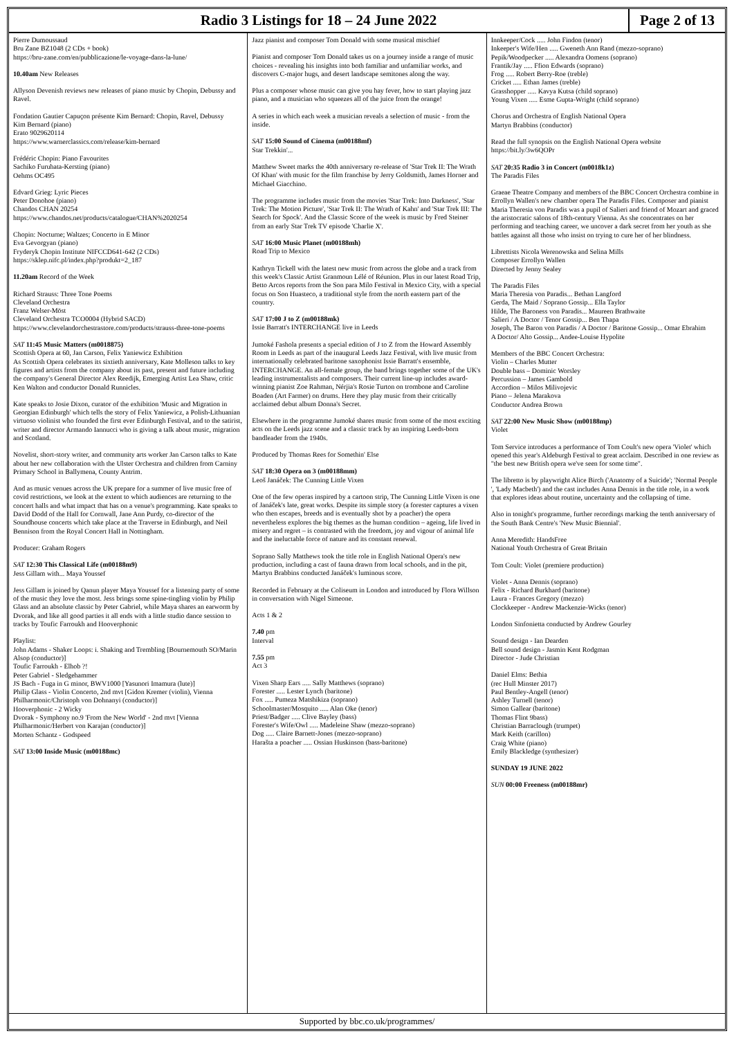Radio 3 Listings for 18 – 24 June 2022
Page 2 of 13
Pierre Dumoussaud
Bru Zane BZ1048 (2 CDs + book)
https://bru-zane.com/en/pubblicazione/le-voyage-dans-la-lune/
10.40am New Releases
Allyson Devenish reviews new releases of piano music by Chopin, Debussy and Ravel.
Fondation Gautier Capuçon présente Kim Bernard: Chopin, Ravel, Debussy
Kim Bernard (piano)
Erato 9029620114
https://www.warnerclassics.com/release/kim-bernard
Frédéric Chopin: Piano Favourites
Sachiko Furuhata-Kersting (piano)
Oehms OC495
Edvard Grieg: Lyric Pieces
Peter Donohoe (piano)
Chandos CHAN 20254
https://www.chandos.net/products/catalogue/CHAN%2020254
Chopin: Nocturne; Waltzes; Concerto in E Minor
Eva Gevorgyan (piano)
Fryderyk Chopin Institute NIFCCD641-642 (2 CDs)
https://sklep.nifc.pl/index.php?produkt=2_187
11.20am Record of the Week
Richard Strauss: Three Tone Poems
Cleveland Orchestra
Franz Welser-Möst
Cleveland Orchestra TCO0004 (Hybrid SACD)
https://www.clevelandorchestrastore.com/products/strauss-three-tone-poems
SAT 11:45 Music Matters (m0018875)
Scottish Opera at 60, Jan Carson, Felix Yaniewicz Exhibition
As Scottish Opera celebrates its sixtieth anniversary, Kate Molleson talks to key figures and artists from the company about its past, present and future including the company's General Director Alex Reedijk, Emerging Artist Lea Shaw, critic Ken Walton and conductor Donald Runnicles.
Kate speaks to Josie Dixon, curator of the exhibition 'Music and Migration in Georgian Edinburgh' which tells the story of Felix Yaniewicz, a Polish-Lithuanian virtuoso violinist who founded the first ever Edinburgh Festival, and to the satirist, writer and director Armando Iannucci who is giving a talk about music, migration and Scotland.
Novelist, short-story writer, and community arts worker Jan Carson talks to Kate about her new collaboration with the Ulster Orchestra and children from Carniny Primary School in Ballymena, County Antrim.
And as music venues across the UK prepare for a summer of live music free of covid restrictions, we look at the extent to which audiences are returning to the concert halls and what impact that has on a venue's programming. Kate speaks to David Dodd of the Hall for Cornwall, Jane Ann Purdy, co-director of the Soundhouse concerts which take place at the Traverse in Edinburgh, and Neil Bennison from the Royal Concert Hall in Nottingham.
Producer: Graham Rogers
SAT 12:30 This Classical Life (m00188m9)
Jess Gillam with... Maya Youssef
Jess Gillam is joined by Qanun player Maya Youssef for a listening party of some of the music they love the most. Jess brings some spine-tingling violin by Philip Glass and an absolute classic by Peter Gabriel, while Maya shares an earworm by Dvorak, and like all good parties it all ends with a little studio dance session to tracks by Toufic Farroukh and Hooverphonic
Playlist:
John Adams - Shaker Loops: i. Shaking and Trembling [Bournemouth SO/Marin Alsop (conductor)]
Toufic Farroukh - Elhob ?!
Peter Gabriel - Sledgehammer
JS Bach - Fuga in G minor, BWV1000 [Yasunori Imamura (lute)]
Philip Glass - Violin Concerto, 2nd mvt [Gidon Kremer (violin), Vienna Philharmonic/Christoph von Dohnanyi (conductor)]
Hooverphonic - 2 Wicky
Dvorak - Symphony no.9 'From the New World' - 2nd mvt [Vienna Philharmonic/Herbert von Karajan (conductor)]
Morten Schantz - Godspeed
SAT 13:00 Inside Music (m00188mc)
Jazz pianist and composer Tom Donald with some musical mischief
Pianist and composer Tom Donald takes us on a journey inside a range of music choices - revealing his insights into both familiar and unfamiliar works, and discovers C-major hugs, and desert landscape semitones along the way.
Plus a composer whose music can give you hay fever, how to start playing jazz piano, and a musician who squeezes all of the juice from the orange!
A series in which each week a musician reveals a selection of music - from the inside.
SAT 15:00 Sound of Cinema (m00188mf)
Star Trekkin'...
Matthew Sweet marks the 40th anniversary re-release of 'Star Trek II: The Wrath Of Khan' with music for the film franchise by Jerry Goldsmith, James Horner and Michael Giacchino.
The programme includes music from the movies 'Star Trek: Into Darkness', 'Star Trek: The Motion Picture', 'Star Trek II: The Wrath of Kahn' and 'Star Trek III: The Search for Spock'. And the Classic Score of the week is music by Fred Steiner from an early Star Trek TV episode 'Charlie X'.
SAT 16:00 Music Planet (m00188mh)
Road Trip to Mexico
Kathryn Tickell with the latest new music from across the globe and a track from this week's Classic Artist Granmoun Lélé of Réunion. Plus in our latest Road Trip, Betto Arcos reports from the Son para Milo Festival in Mexico City, with a special focus on Son Huasteco, a traditional style from the north eastern part of the country.
SAT 17:00 J to Z (m00188mk)
Issie Barratt's INTERCHANGE live in Leeds
Jumoké Fashola presents a special edition of J to Z from the Howard Assembly Room in Leeds as part of the inaugural Leeds Jazz Festival, with live music from internationally celebrated baritone saxophonist Issie Barratt's ensemble, INTERCHANGE. An all-female group, the band brings together some of the UK's leading instrumentalists and composers. Their current line-up includes award-winning pianist Zoe Rahman, Nérjia's Rosie Turton on trombone and Caroline Boaden (Art Farmer) on drums. Here they play music from their critically acclaimed debut album Donna's Secret.
Elsewhere in the programme Jumoké shares music from some of the most exciting acts on the Leeds jazz scene and a classic track by an inspiring Leeds-born bandleader from the 1940s.
Produced by Thomas Rees for Somethin' Else
SAT 18:30 Opera on 3 (m00188mm)
Leoš Janáček: The Cunning Little Vixen
One of the few operas inspired by a cartoon strip, The Cunning Little Vixen is one of Janáček's late, great works. Despite its simple story (a forester captures a vixen who then escapes, breeds and is eventually shot by a poacher) the opera nevertheless explores the big themes as the human condition – ageing, life lived in misery and regret – is contrasted with the freedom, joy and vigour of animal life and the ineluctable force of nature and its constant renewal.
Soprano Sally Matthews took the title role in English National Opera's new production, including a cast of fauna drawn from local schools, and in the pit, Martyn Brabbins conducted Janáček's luminous score.
Recorded in February at the Coliseum in London and introduced by Flora Willson in conversation with Nigel Simeone.
Acts 1 & 2
7.40 pm
Interval
7.55 pm
Act 3
Vixen Sharp Ears ..... Sally Matthews (soprano)
Forester ..... Lester Lynch (baritone)
Fox ..... Pumeza Matshikiza (soprano)
Schoolmaster/Mosquito ..... Alan Oke (tenor)
Priest/Badger ..... Clive Bayley (bass)
Forester's Wife/Owl ..... Madeleine Shaw (mezzo-soprano)
Dog ..... Claire Barnett-Jones (mezzo-soprano)
Harašta a poacher ..... Ossian Huskinson (bass-baritone)
Innkeeper/Cock ..... John Findon (tenor)
Inkeeper's Wife/Hen ..... Gweneth Ann Rand (mezzo-soprano)
Pepik/Woodpecker ..... Alexandra Oomens (soprano)
Frantik/Jay ..... Ffion Edwards (soprano)
Frog ..... Robert Berry-Roe (treble)
Cricket ..... Ethan James (treble)
Grasshopper ..... Kavya Kutsa (child soprano)
Young Vixen ..... Esme Gupta-Wright (child soprano)
Chorus and Orchestra of English National Opera
Martyn Brabbins (conductor)
Read the full synopsis on the English National Opera website
https://bit.ly/3w6QOPr
SAT 20:35 Radio 3 in Concert (m0018k1z)
The Paradis Files
Graeae Theatre Company and members of the BBC Concert Orchestra combine in Errollyn Wallen's new chamber opera The Paradis Files. Composer and pianist Maria Theresia von Paradis was a pupil of Salieri and friend of Mozart and graced the aristocratic salons of 18th-century Vienna. As she concentrates on her performing and teaching career, we uncover a dark secret from her youth as she battles against all those who insist on trying to cure her of her blindness.
Librettists Nicola Werenowska and Selina Mills
Composer Errollyn Wallen
Directed by Jenny Sealey
The Paradis Files
Maria Theresia von Paradis... Bethan Langford
Gerda, The Maid / Soprano Gossip... Ella Taylor
Hilde, The Baroness von Paradis... Maureen Brathwaite
Salieri / A Doctor / Tenor Gossip... Ben Thapa
Joseph, The Baron von Paradis / A Doctor / Baritone Gossip... Omar Ebrahim
A Doctor/ Alto Gossip... Andee-Louise Hypolite
Members of the BBC Concert Orchestra:
Violin – Charles Mutter
Double bass – Dominic Worsley
Percussion – James Gambold
Accordion – Milos Milivojevic
Piano – Jelena Marakova
Conductor Andrea Brown
SAT 22:00 New Music Show (m00188mp)
Violet
Tom Service introduces a performance of Tom Coult's new opera 'Violet' which opened this year's Aldeburgh Festival to great acclaim. Described in one review as "the best new British opera we've seen for some time".
The libretto is by playwright Alice Birch ('Anatomy of a Suicide'; 'Normal People ', 'Lady Macbeth') and the cast includes Anna Dennis in the title role, in a work that explores ideas about routine, uncertainty and the collapsing of time.
Also in tonight's programme, further recordings marking the tenth anniversary of the South Bank Centre's 'New Music Biennial'.
Anna Meredith: HandsFree
National Youth Orchestra of Great Britain
Tom Coult: Violet (premiere production)
Violet - Anna Dennis (soprano)
Felix - Richard Burkhard (baritone)
Laura - Frances Gregory (mezzo)
Clockkeeper - Andrew Mackenzie-Wicks (tenor)
London Sinfonietta conducted by Andrew Gourley
Sound design - Ian Dearden
Bell sound design - Jasmin Kent Rodgman
Director - Jude Christian
Daniel Elms: Bethia
(rec Hull Minster 2017)
Paul Bentley-Angell (tenor)
Ashley Turnell (tenor)
Simon Gallear (baritone)
Thomas Flint 9bass)
Christian Barraclough (trumpet)
Mark Keith (carillon)
Craig White (piano)
Emily Blackledge (synthesizer)
SUNDAY 19 JUNE 2022
SUN 00:00 Freeness (m00188mr)
Supported by bbc.co.uk/programmes/